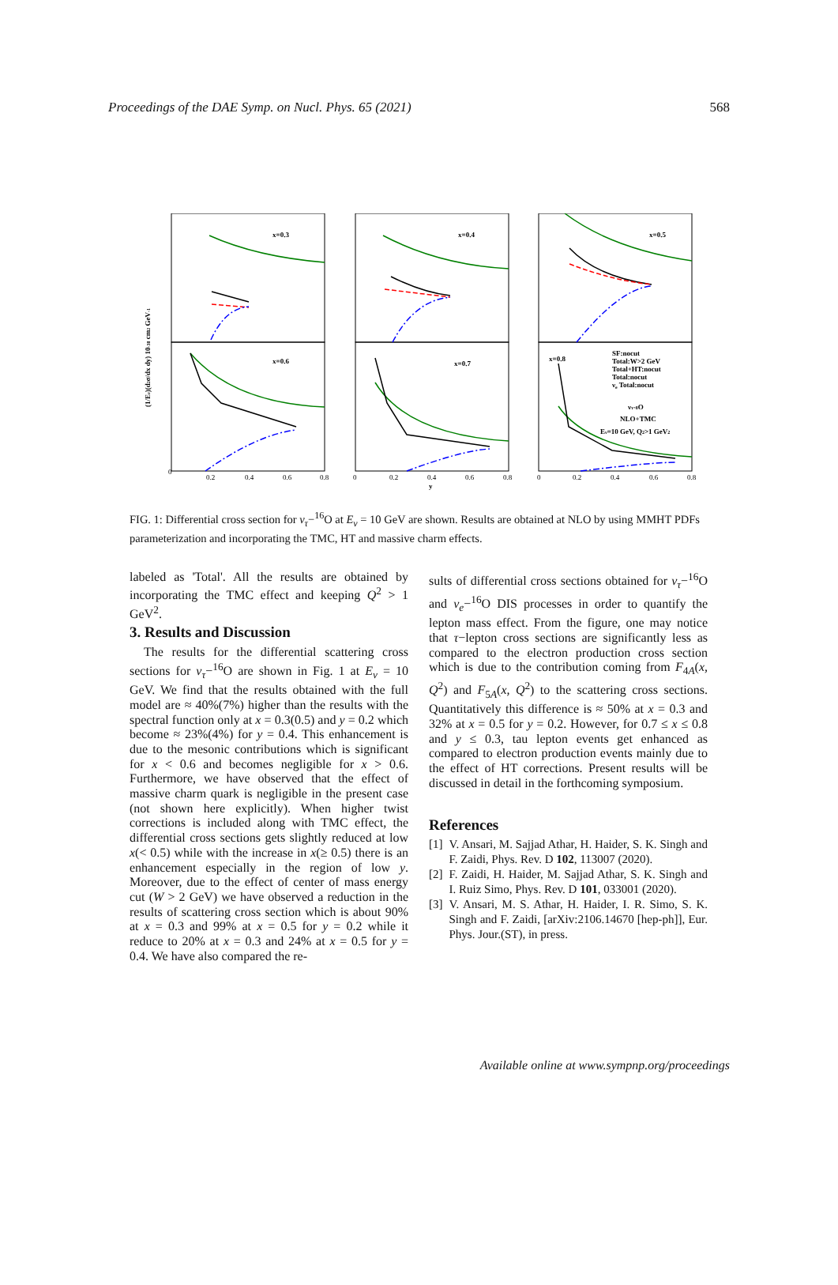Proceedings of the DAE Symp. on Nucl. Phys. 65 (2021) 568
x=0.3
x=0.4
x=0.5
x=0.6
x=0.7
x=0.8
SF:nocut
Total:W>2 GeV
Total+HT:nocut
Total:nocut
νe Total:nocut
ντ-8O
NLO+TMC
Eν=10 GeV, Q2>1 GeV2
(1/Eν)(d2σ/dx dy) 10-38 cm2 GeV-1
0
0.2
0.4
0.6
0.8
0
0.2
0.4
0.6
0.8
0
0.2
0.4
0.6
0.8
y
FIG. 1: Differential cross section for ν<sub>τ</sub>−<sup>16</sup>O at E<sub>ν</sub> = 10 GeV are shown. Results are obtained at NLO by using MMHT PDFs parameterization and incorporating the TMC, HT and massive charm effects.
labeled as 'Total'. All the results are obtained by incorporating the TMC effect and keeping Q<sup>2</sup> > 1 GeV<sup>2</sup>.
3. Results and Discussion
The results for the differential scattering cross sections for ν<sub>τ</sub>−<sup>16</sup>O are shown in Fig. 1 at E<sub>ν</sub> = 10 GeV. We find that the results obtained with the full model are ≈ 40%(7%) higher than the results with the spectral function only at x = 0.3(0.5) and y = 0.2 which become ≈ 23%(4%) for y = 0.4. This enhancement is due to the mesonic contributions which is significant for x < 0.6 and becomes negligible for x > 0.6. Furthermore, we have observed that the effect of massive charm quark is negligible in the present case (not shown here explicitly). When higher twist corrections is included along with TMC effect, the differential cross sections gets slightly reduced at low x(< 0.5) while with the increase in x(≥ 0.5) there is an enhancement especially in the region of low y. Moreover, due to the effect of center of mass energy cut (W > 2 GeV) we have observed a reduction in the results of scattering cross section which is about 90% at x = 0.3 and 99% at x = 0.5 for y = 0.2 while it reduce to 20% at x = 0.3 and 24% at x = 0.5 for y = 0.4. We have also compared the re-
sults of differential cross sections obtained for ν<sub>τ</sub>−<sup>16</sup>O and ν<sub>e</sub>−<sup>16</sup>O DIS processes in order to quantify the lepton mass effect. From the figure, one may notice that τ−lepton cross sections are significantly less as compared to the electron production cross section which is due to the contribution coming from F<sub>4A</sub>(x, Q<sup>2</sup>) and F<sub>5A</sub>(x, Q<sup>2</sup>) to the scattering cross sections. Quantitatively this difference is ≈ 50% at x = 0.3 and 32% at x = 0.5 for y = 0.2. However, for 0.7 ≤ x ≤ 0.8 and y ≤ 0.3, tau lepton events get enhanced as compared to electron production events mainly due to the effect of HT corrections. Present results will be discussed in detail in the forthcoming symposium.
References
[1] V. Ansari, M. Sajjad Athar, H. Haider, S. K. Singh and F. Zaidi, Phys. Rev. D 102, 113007 (2020).
[2] F. Zaidi, H. Haider, M. Sajjad Athar, S. K. Singh and I. Ruiz Simo, Phys. Rev. D 101, 033001 (2020).
[3] V. Ansari, M. S. Athar, H. Haider, I. R. Simo, S. K. Singh and F. Zaidi, [arXiv:2106.14670 [hep-ph]], Eur. Phys. Jour.(ST), in press.
Available online at www.sympnp.org/proceedings